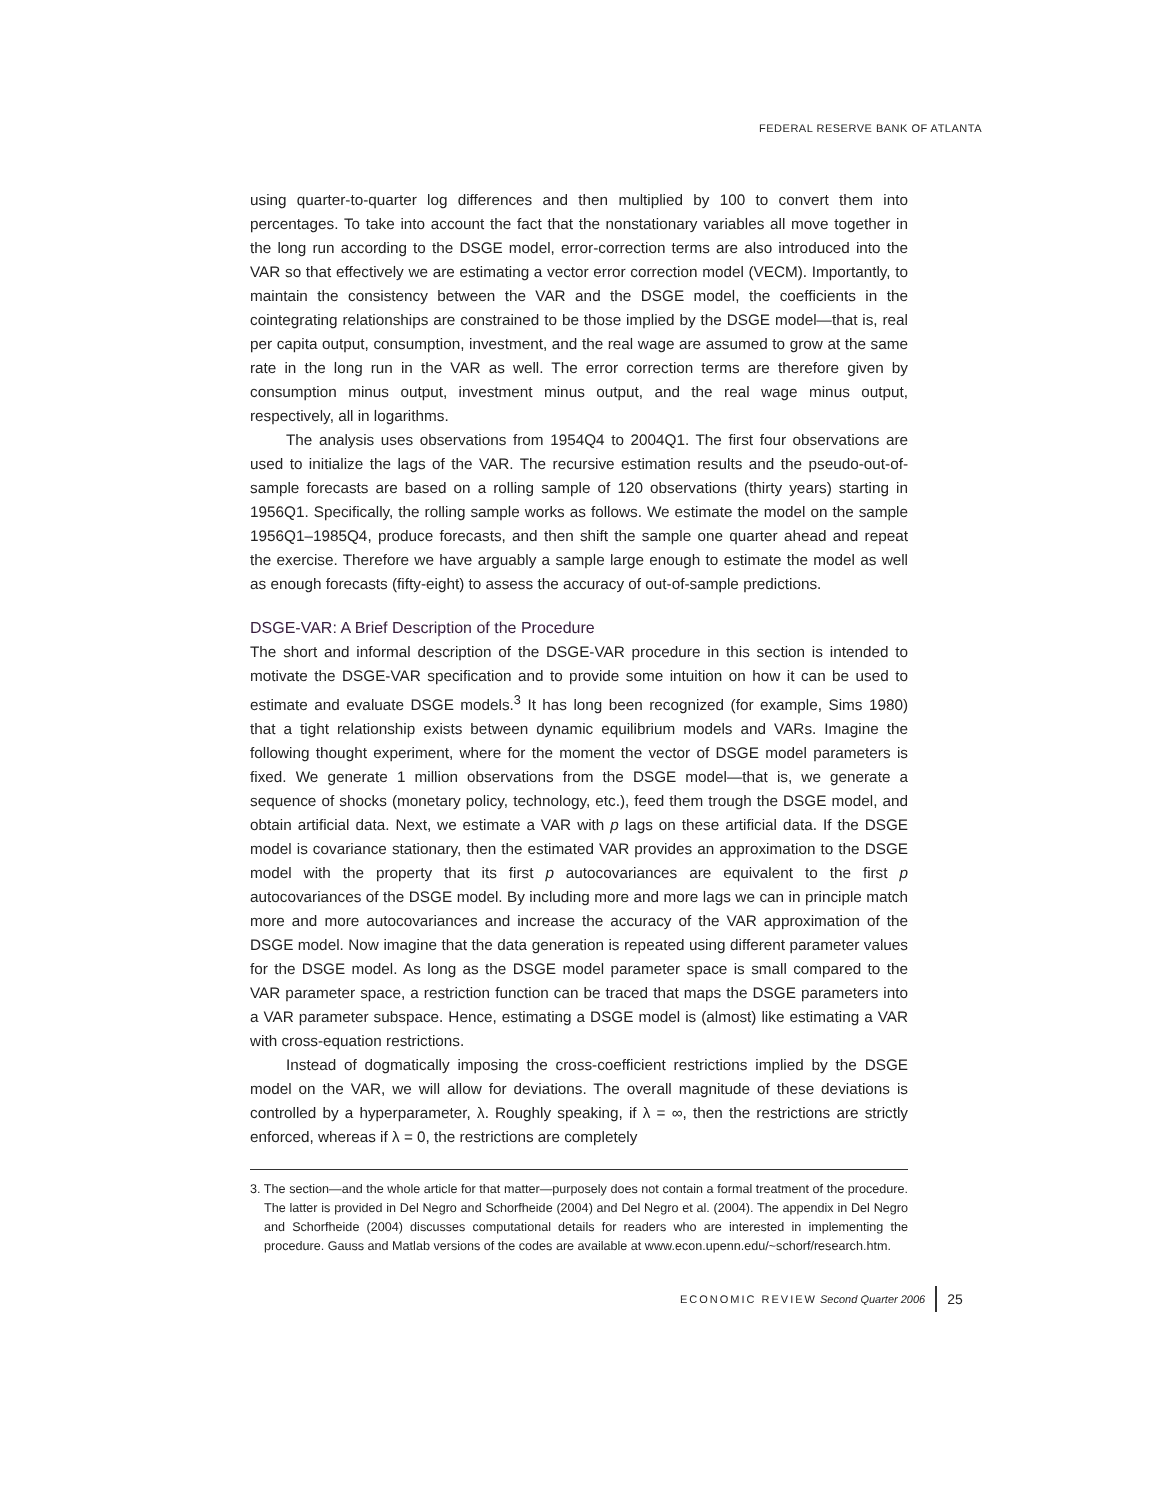FEDERAL RESERVE BANK OF ATLANTA
using quarter-to-quarter log differences and then multiplied by 100 to convert them into percentages. To take into account the fact that the nonstationary variables all move together in the long run according to the DSGE model, error-correction terms are also introduced into the VAR so that effectively we are estimating a vector error correction model (VECM). Importantly, to maintain the consistency between the VAR and the DSGE model, the coefficients in the cointegrating relationships are constrained to be those implied by the DSGE model—that is, real per capita output, consumption, investment, and the real wage are assumed to grow at the same rate in the long run in the VAR as well. The error correction terms are therefore given by consumption minus output, investment minus output, and the real wage minus output, respectively, all in logarithms.
The analysis uses observations from 1954Q4 to 2004Q1. The first four observations are used to initialize the lags of the VAR. The recursive estimation results and the pseudo-out-of-sample forecasts are based on a rolling sample of 120 observations (thirty years) starting in 1956Q1. Specifically, the rolling sample works as follows. We estimate the model on the sample 1956Q1–1985Q4, produce forecasts, and then shift the sample one quarter ahead and repeat the exercise. Therefore we have arguably a sample large enough to estimate the model as well as enough forecasts (fifty-eight) to assess the accuracy of out-of-sample predictions.
DSGE-VAR: A Brief Description of the Procedure
The short and informal description of the DSGE-VAR procedure in this section is intended to motivate the DSGE-VAR specification and to provide some intuition on how it can be used to estimate and evaluate DSGE models.<sup>3</sup> It has long been recognized (for example, Sims 1980) that a tight relationship exists between dynamic equilibrium models and VARs. Imagine the following thought experiment, where for the moment the vector of DSGE model parameters is fixed. We generate 1 million observations from the DSGE model—that is, we generate a sequence of shocks (monetary policy, technology, etc.), feed them trough the DSGE model, and obtain artificial data. Next, we estimate a VAR with p lags on these artificial data. If the DSGE model is covariance stationary, then the estimated VAR provides an approximation to the DSGE model with the property that its first p autocovariances are equivalent to the first p autocovariances of the DSGE model. By including more and more lags we can in principle match more and more autocovariances and increase the accuracy of the VAR approximation of the DSGE model. Now imagine that the data generation is repeated using different parameter values for the DSGE model. As long as the DSGE model parameter space is small compared to the VAR parameter space, a restriction function can be traced that maps the DSGE parameters into a VAR parameter subspace. Hence, estimating a DSGE model is (almost) like estimating a VAR with cross-equation restrictions.
Instead of dogmatically imposing the cross-coefficient restrictions implied by the DSGE model on the VAR, we will allow for deviations. The overall magnitude of these deviations is controlled by a hyperparameter, λ. Roughly speaking, if λ = ∞, then the restrictions are strictly enforced, whereas if λ = 0, the restrictions are completely
3. The section—and the whole article for that matter—purposely does not contain a formal treatment of the procedure. The latter is provided in Del Negro and Schorfheide (2004) and Del Negro et al. (2004). The appendix in Del Negro and Schorfheide (2004) discusses computational details for readers who are interested in implementing the procedure. Gauss and Matlab versions of the codes are available at www.econ.upenn.edu/~schorf/research.htm.
ECONOMIC REVIEW Second Quarter 2006 25